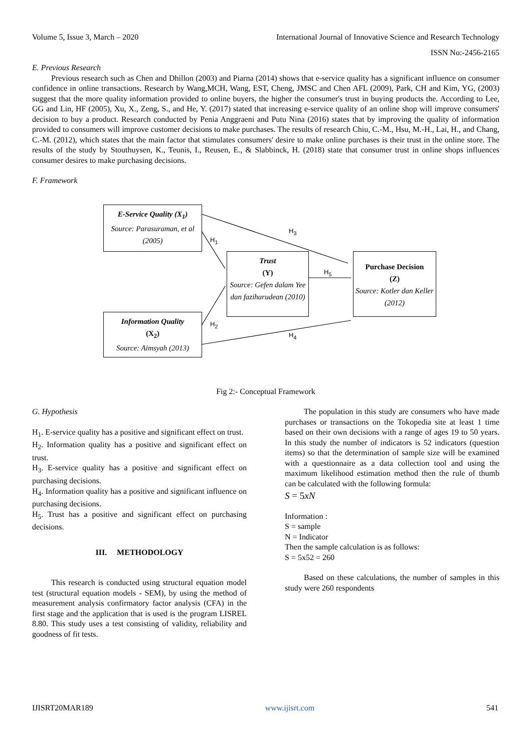Volume 5, Issue 3, March – 2020 International Journal of Innovative Science and Research Technology
ISSN No:-2456-2165
E. Previous Research
Previous research such as Chen and Dhillon (2003) and Piarna (2014) shows that e-service quality has a significant influence on consumer confidence in online transactions. Research by Wang,MCH, Wang, EST, Cheng, JMSC and Chen AFL (2009), Park, CH and Kim, YG, (2003) suggest that the more quality information provided to online buyers, the higher the consumer's trust in buying products the. According to Lee, GG and Lin, HF (2005), Xu, X., Zeng, S., and He, Y. (2017) stated that increasing e-service quality of an online shop will improve consumers' decision to buy a product. Research conducted by Penia Anggraeni and Putu Nina (2016) states that by improving the quality of information provided to consumers will improve customer decisions to make purchases. The results of research Chiu, C.-M., Hsu, M.-H., Lai, H., and Chang, C.-M. (2012), which states that the main factor that stimulates consumers' desire to make online purchases is their trust in the online store. The results of the study by Stouthuysen, K., Teunis, I., Reusen, E., & Slabbinck, H. (2018) state that consumer trust in online shops influences consumer desires to make purchasing decisions.
F. Framework
E-Service Quality (X<sub>1</sub>)
Source: Parasuraman, et al (2005)
Trust
(Y)
Source: Gefen dalam Yee dan faziharudean (2010)
Purchase Decision
(Z)
Source: Kotler dan Keller (2012)
Information Quality
(X<sub>2</sub>)
Source: Aimsyah (2013)
H<sub>1</sub>
H<sub>2</sub>
H<sub>3</sub>
H<sub>4</sub>
H<sub>5</sub>
Fig 2:- Conceptual Framework
G. Hypothesis
H<sub>1</sub>. E-service quality has a positive and significant effect on trust.
H<sub>2</sub>. Information quality has a positive and significant effect on trust.
H<sub>3</sub>. E-service quality has a positive and significant effect on purchasing decisions.
H<sub>4</sub>. Information quality has a positive and significant influence on purchasing decisions.
H<sub>5</sub>. Trust has a positive and significant effect on purchasing decisions.
III. METHODOLOGY
This research is conducted using structural equation model test (structural equation models - SEM), by using the method of measurement analysis confirmatory factor analysis (CFA) in the first stage and the application that is used is the program LISREL 8.80. This study uses a test consisting of validity, reliability and goodness of fit tests.
The population in this study are consumers who have made purchases or transactions on the Tokopedia site at least 1 time based on their own decisions with a range of ages 19 to 50 years. In this study the number of indicators is 52 indicators (question items) so that the determination of sample size will be examined with a questionnaire as a data collection tool and using the maximum likelihood estimation method then the rule of thumb can be calculated with the following formula:
S = 5xN
Information :
S = sample
N = Indicator
Then the sample calculation is as follows:
S = 5x52 = 260
Based on these calculations, the number of samples in this study were 260 respondents
IJISRT20MAR189 www.ijisrt.com 541